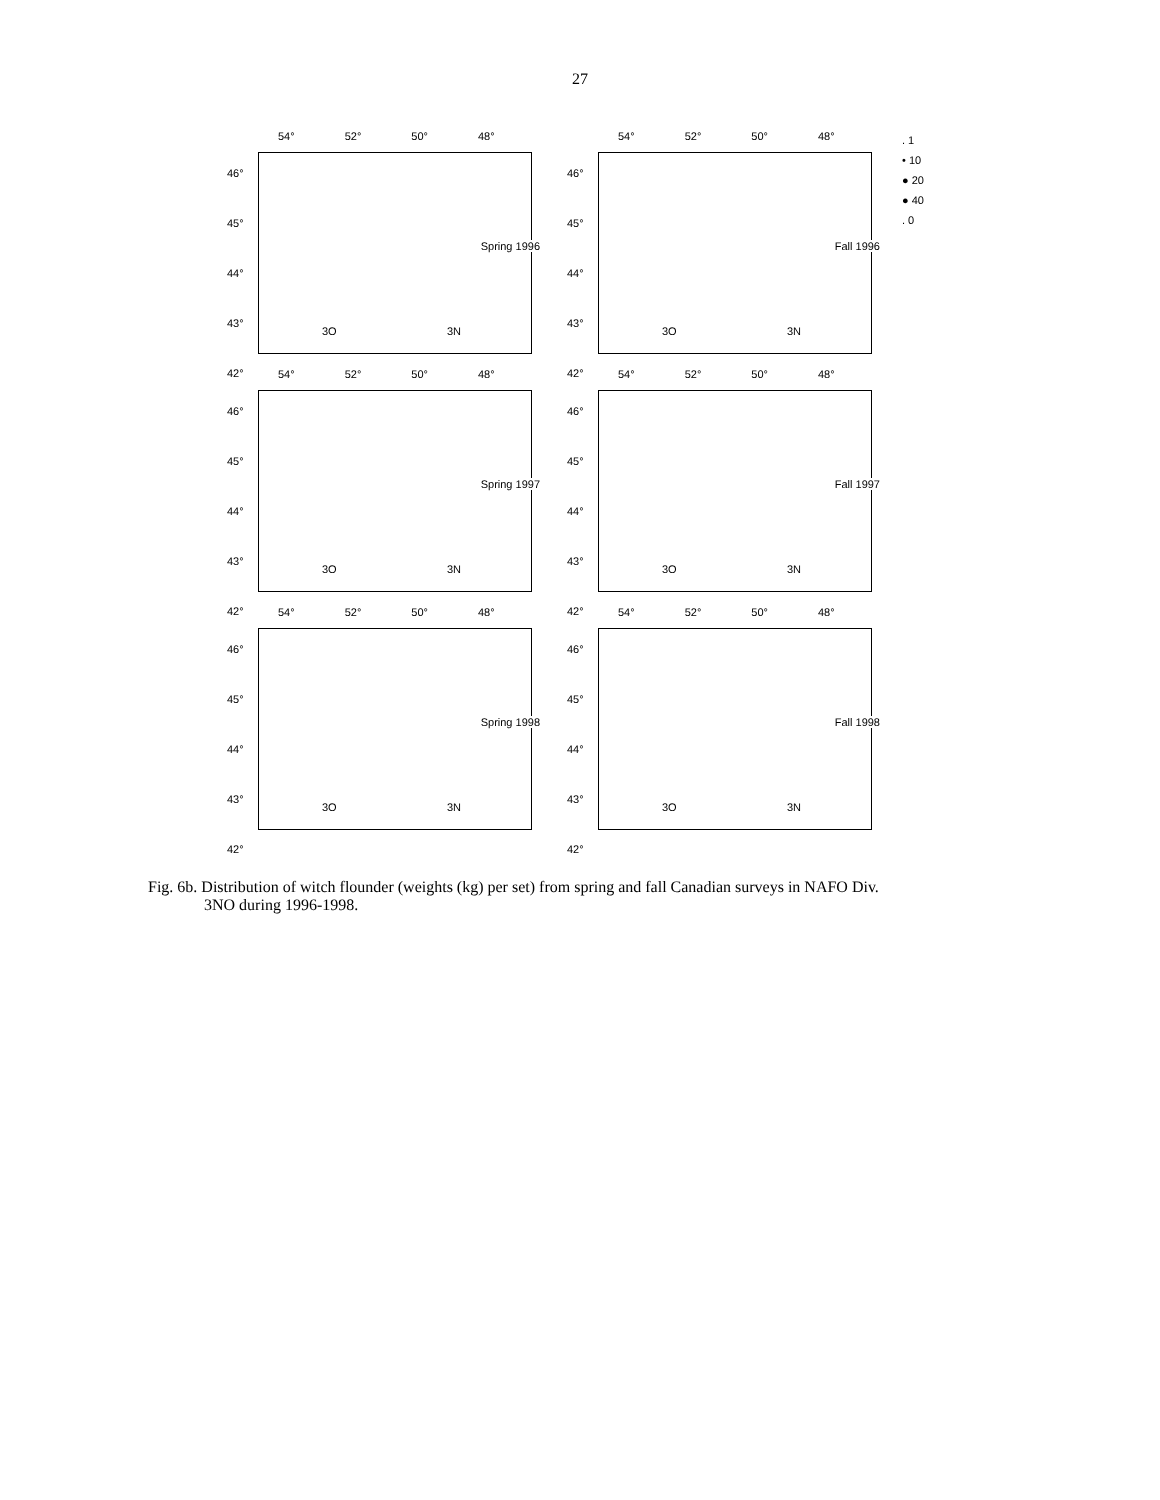27
54° 52° 50° 48°
46°
45°
44°
43°
42°
Spring 1996
3O 3N
54° 52° 50° 48°
46°
45°
44°
43°
42°
Fall 1996
3O 3N
. 1
• 10
● 20
● 40
. 0
54° 52° 50° 48°
46°
45°
44°
43°
42°
Spring 1997
3O 3N
54° 52° 50° 48°
46°
45°
44°
43°
42°
Fall 1997
3O 3N
54° 52° 50° 48°
46°
45°
44°
43°
42°
Spring 1998
3O 3N
54° 52° 50° 48°
46°
45°
44°
43°
42°
Fall 1998
3O 3N
Fig. 6b. Distribution of witch flounder (weights (kg) per set) from spring and fall Canadian surveys in NAFO Div.
3NO during 1996-1998.